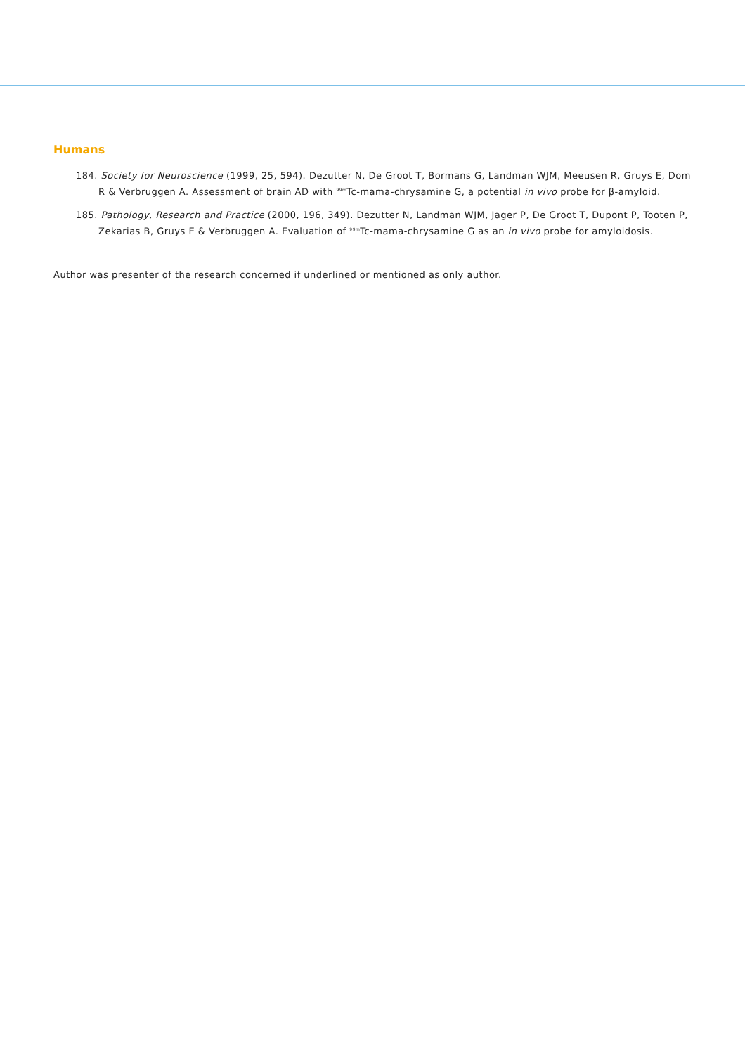Humans
184. Society for Neuroscience (1999, 25, 594). Dezutter N, De Groot T, Bormans G, Landman WJM, Meeusen R, Gruys E, Dom R & Verbruggen A. Assessment of brain AD with <sup>99m</sup>Tc-mama-chrysamine G, a potential in vivo probe for β-amyloid.
185. Pathology, Research and Practice (2000, 196, 349). Dezutter N, Landman WJM, Jager P, De Groot T, Dupont P, Tooten P, Zekarias B, Gruys E & Verbruggen A. Evaluation of <sup>99m</sup>Tc-mama-chrysamine G as an in vivo probe for amyloidosis.
Author was presenter of the research concerned if underlined or mentioned as only author.